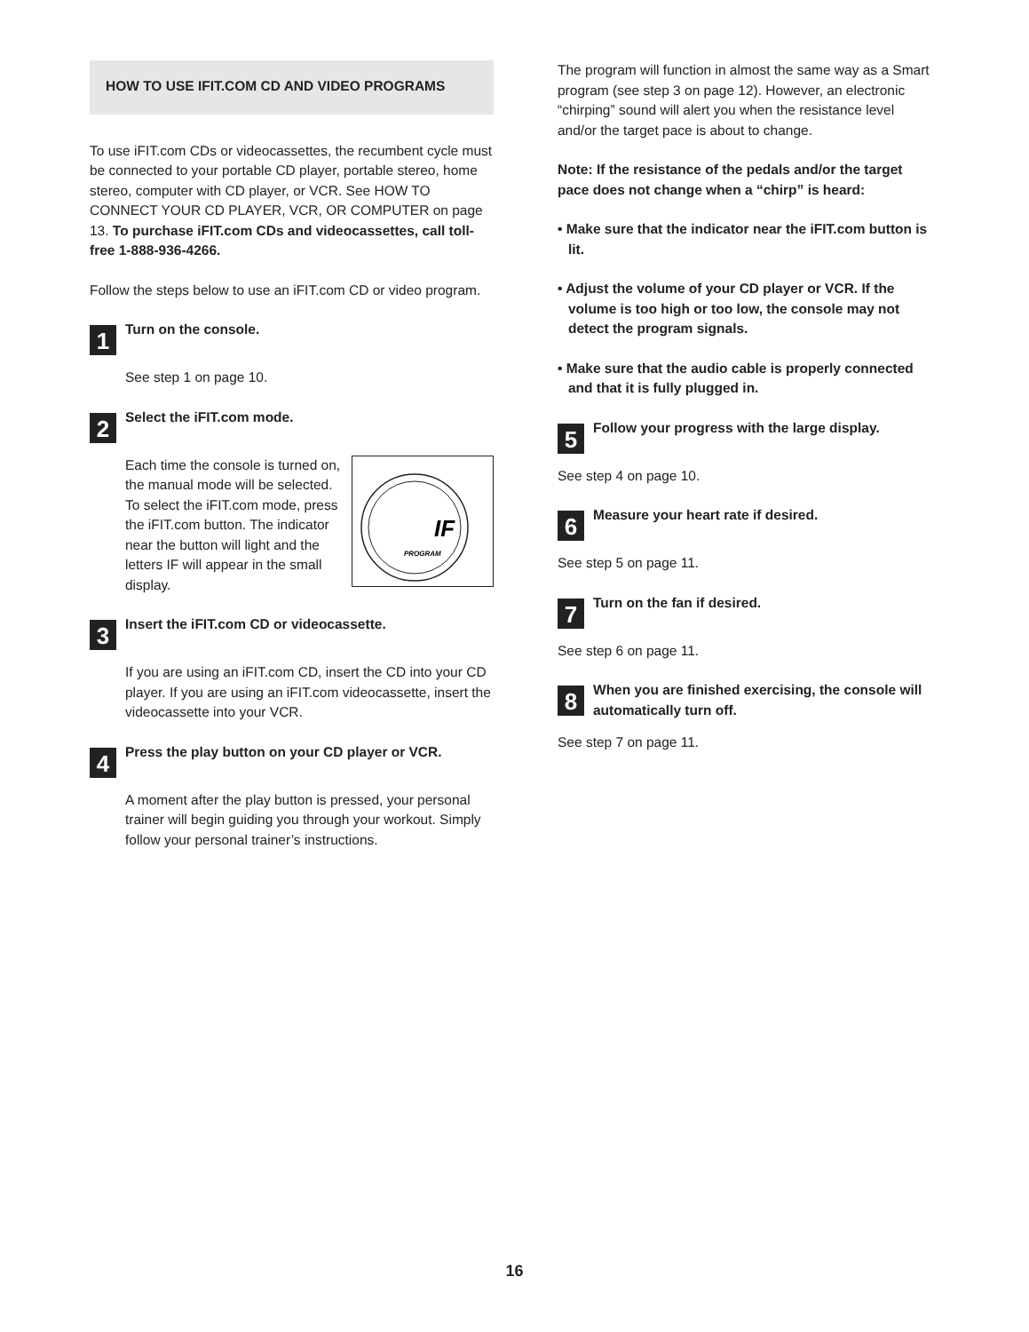HOW TO USE IFIT.COM CD AND VIDEO PROGRAMS
To use iFIT.com CDs or videocassettes, the recumbent cycle must be connected to your portable CD player, portable stereo, home stereo, computer with CD player, or VCR. See HOW TO CONNECT YOUR CD PLAYER, VCR, OR COMPUTER on page 13. To purchase iFIT.com CDs and videocassettes, call toll-free 1-888-936-4266.
Follow the steps below to use an iFIT.com CD or video program.
1
Turn on the console.
See step 1 on page 10.
2
Select the iFIT.com mode.
IF
PROGRAM
Each time the console is turned on, the manual mode will be selected. To select the iFIT.com mode, press the iFIT.com button. The indicator near the button will light and the letters IF will appear in the small display.
3
Insert the iFIT.com CD or videocassette.
If you are using an iFIT.com CD, insert the CD into your CD player. If you are using an iFIT.com videocassette, insert the videocassette into your VCR.
4
Press the play button on your CD player or VCR.
A moment after the play button is pressed, your personal trainer will begin guiding you through your workout. Simply follow your personal trainer’s instructions.
The program will function in almost the same way as a Smart program (see step 3 on page 12). However, an electronic “chirping” sound will alert you when the resistance level and/or the target pace is about to change.
Note: If the resistance of the pedals and/or the target pace does not change when a “chirp” is heard:
• Make sure that the indicator near the iFIT.com button is lit.
• Adjust the volume of your CD player or VCR. If the volume is too high or too low, the console may not detect the program signals.
• Make sure that the audio cable is properly connected and that it is fully plugged in.
5
Follow your progress with the large display.
See step 4 on page 10.
6
Measure your heart rate if desired.
See step 5 on page 11.
7
Turn on the fan if desired.
See step 6 on page 11.
8
When you are finished exercising, the console will automatically turn off.
See step 7 on page 11.
16